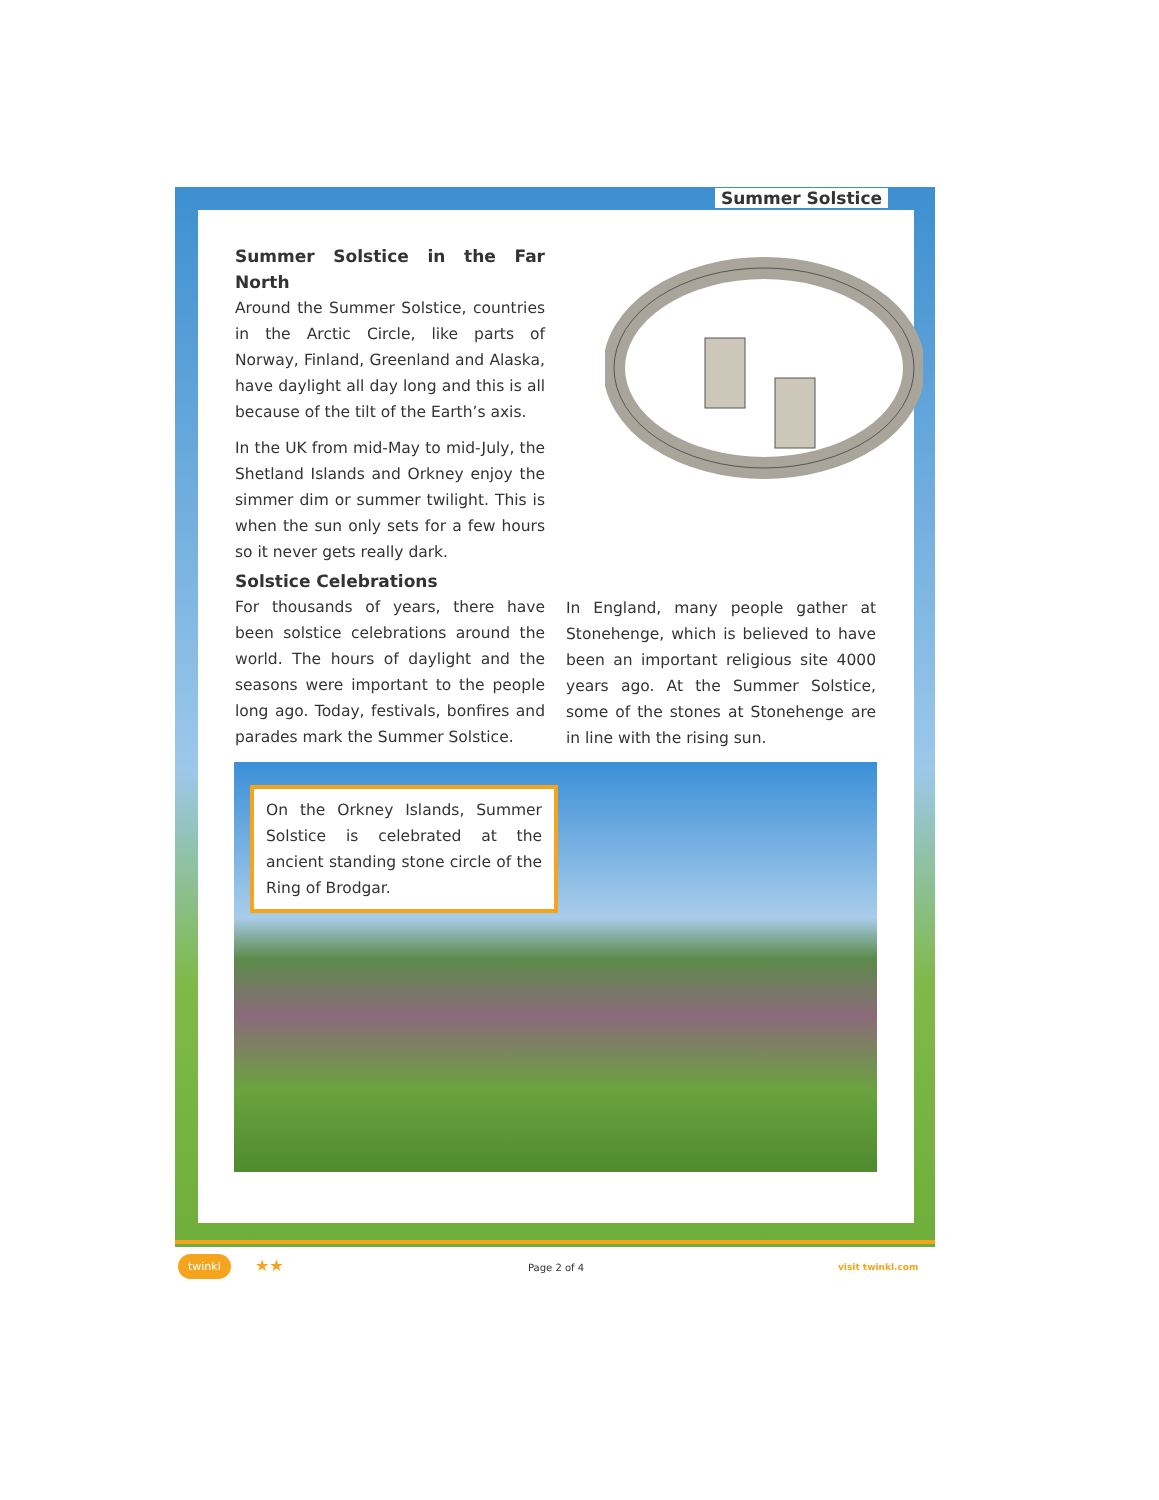Summer Solstice
Summer Solstice in the Far North
Around the Summer Solstice, countries in the Arctic Circle, like parts of Norway, Finland, Greenland and Alaska, have daylight all day long and this is all because of the tilt of the Earth’s axis.
In the UK from mid-May to mid-July, the Shetland Islands and Orkney enjoy the simmer dim or summer twilight. This is when the sun only sets for a few hours so it never gets really dark.
Solstice Celebrations
For thousands of years, there have been solstice celebrations around the world. The hours of daylight and the seasons were important to the people long ago. Today, festivals, bonfires and parades mark the Summer Solstice.
In England, many people gather at Stonehenge, which is believed to have been an important religious site 4000 years ago. At the Summer Solstice, some of the stones at Stonehenge are in line with the rising sun.
On the Orkney Islands, Summer Solstice is celebrated at the ancient standing stone circle of the Ring of Brodgar.
twinkl ★★ Page 2 of 4 visit twinkl.com